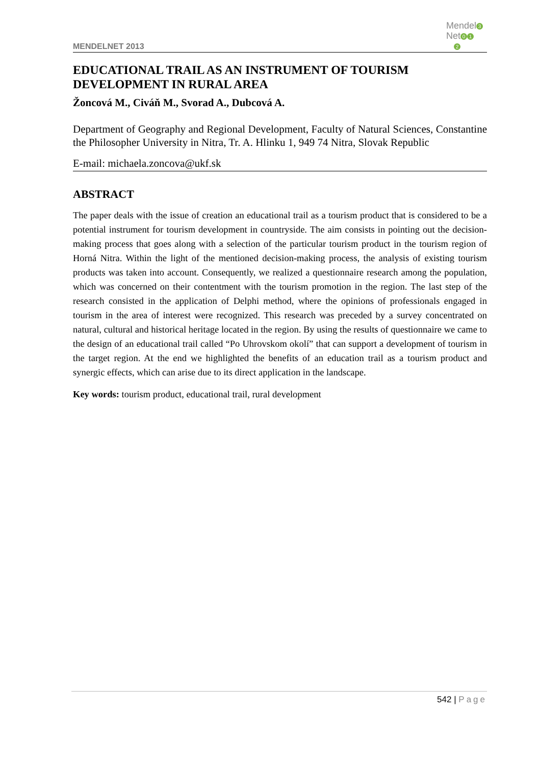MENDELNET 2013
Mendel 3
Net 0 1
2
EDUCATIONAL TRAIL AS AN INSTRUMENT OF TOURISM DEVELOPMENT IN RURAL AREA
Žoncová M., Civáň M., Svorad A., Dubcová A.
Department of Geography and Regional Development, Faculty of Natural Sciences, Constantine the Philosopher University in Nitra, Tr. A. Hlinku 1, 949 74 Nitra, Slovak Republic
E-mail: michaela.zoncova@ukf.sk
ABSTRACT
The paper deals with the issue of creation an educational trail as a tourism product that is considered to be a potential instrument for tourism development in countryside. The aim consists in pointing out the decision-making process that goes along with a selection of the particular tourism product in the tourism region of Horná Nitra. Within the light of the mentioned decision-making process, the analysis of existing tourism products was taken into account. Consequently, we realized a questionnaire research among the population, which was concerned on their contentment with the tourism promotion in the region. The last step of the research consisted in the application of Delphi method, where the opinions of professionals engaged in tourism in the area of interest were recognized. This research was preceded by a survey concentrated on natural, cultural and historical heritage located in the region. By using the results of questionnaire we came to the design of an educational trail called “Po Uhrovskom okolí” that can support a development of tourism in the target region. At the end we highlighted the benefits of an education trail as a tourism product and synergic effects, which can arise due to its direct application in the landscape.
Key words: tourism product, educational trail, rural development
542 | Page